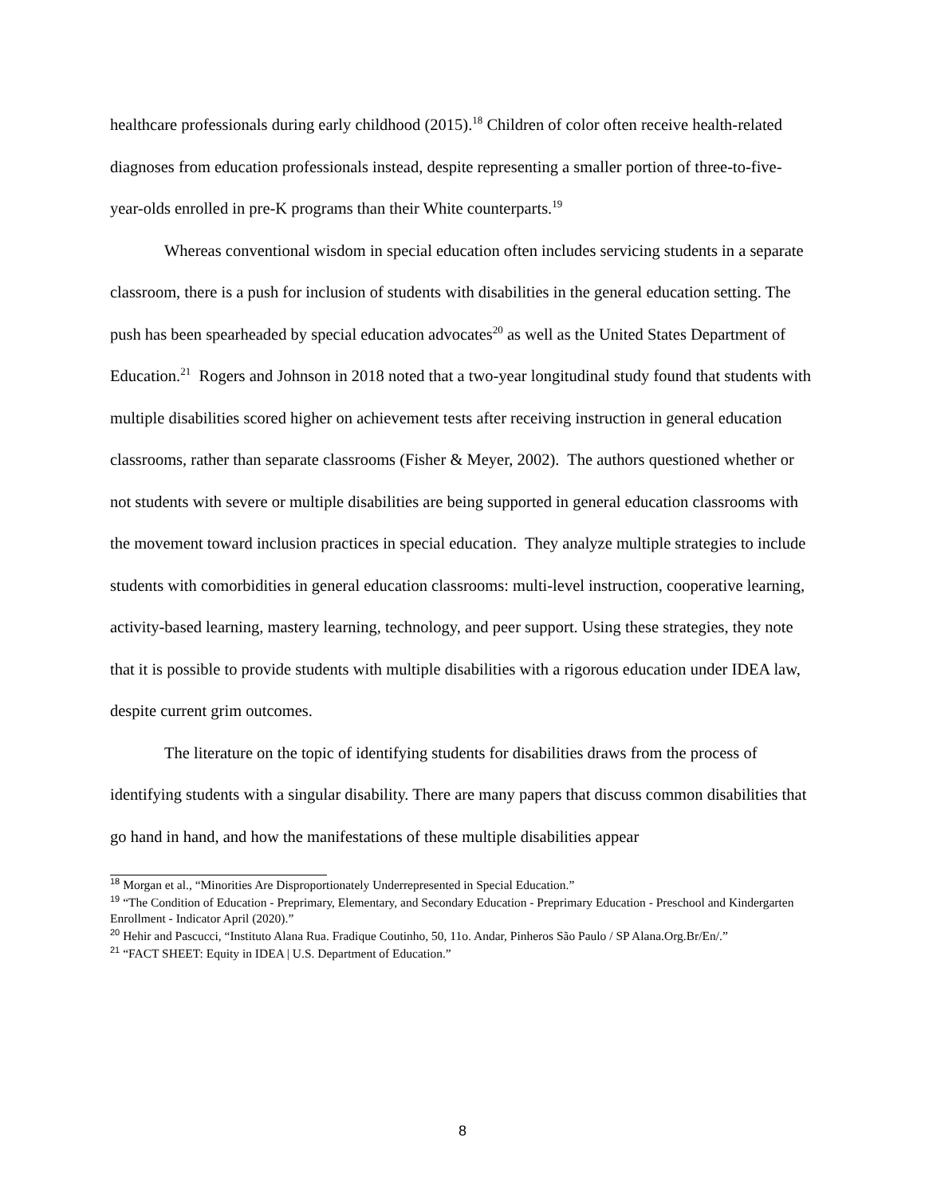healthcare professionals during early childhood (2015).<sup>18</sup> Children of color often receive health-related diagnoses from education professionals instead, despite representing a smaller portion of three-to-five-year-olds enrolled in pre-K programs than their White counterparts.<sup>19</sup>
Whereas conventional wisdom in special education often includes servicing students in a separate classroom, there is a push for inclusion of students with disabilities in the general education setting. The push has been spearheaded by special education advocates<sup>20</sup> as well as the United States Department of Education.<sup>21</sup> Rogers and Johnson in 2018 noted that a two-year longitudinal study found that students with multiple disabilities scored higher on achievement tests after receiving instruction in general education classrooms, rather than separate classrooms (Fisher & Meyer, 2002). The authors questioned whether or not students with severe or multiple disabilities are being supported in general education classrooms with the movement toward inclusion practices in special education. They analyze multiple strategies to include students with comorbidities in general education classrooms: multi-level instruction, cooperative learning, activity-based learning, mastery learning, technology, and peer support. Using these strategies, they note that it is possible to provide students with multiple disabilities with a rigorous education under IDEA law, despite current grim outcomes.
The literature on the topic of identifying students for disabilities draws from the process of identifying students with a singular disability. There are many papers that discuss common disabilities that go hand in hand, and how the manifestations of these multiple disabilities appear
<sup>18</sup> Morgan et al., “Minorities Are Disproportionately Underrepresented in Special Education.”
<sup>19</sup> “The Condition of Education - Preprimary, Elementary, and Secondary Education - Preprimary Education - Preschool and Kindergarten Enrollment - Indicator April (2020).”
<sup>20</sup> Hehir and Pascucci, “Instituto Alana Rua. Fradique Coutinho, 50, 11o. Andar, Pinheros São Paulo / SP Alana.Org.Br/En/.”
<sup>21</sup> “FACT SHEET: Equity in IDEA | U.S. Department of Education.”
8